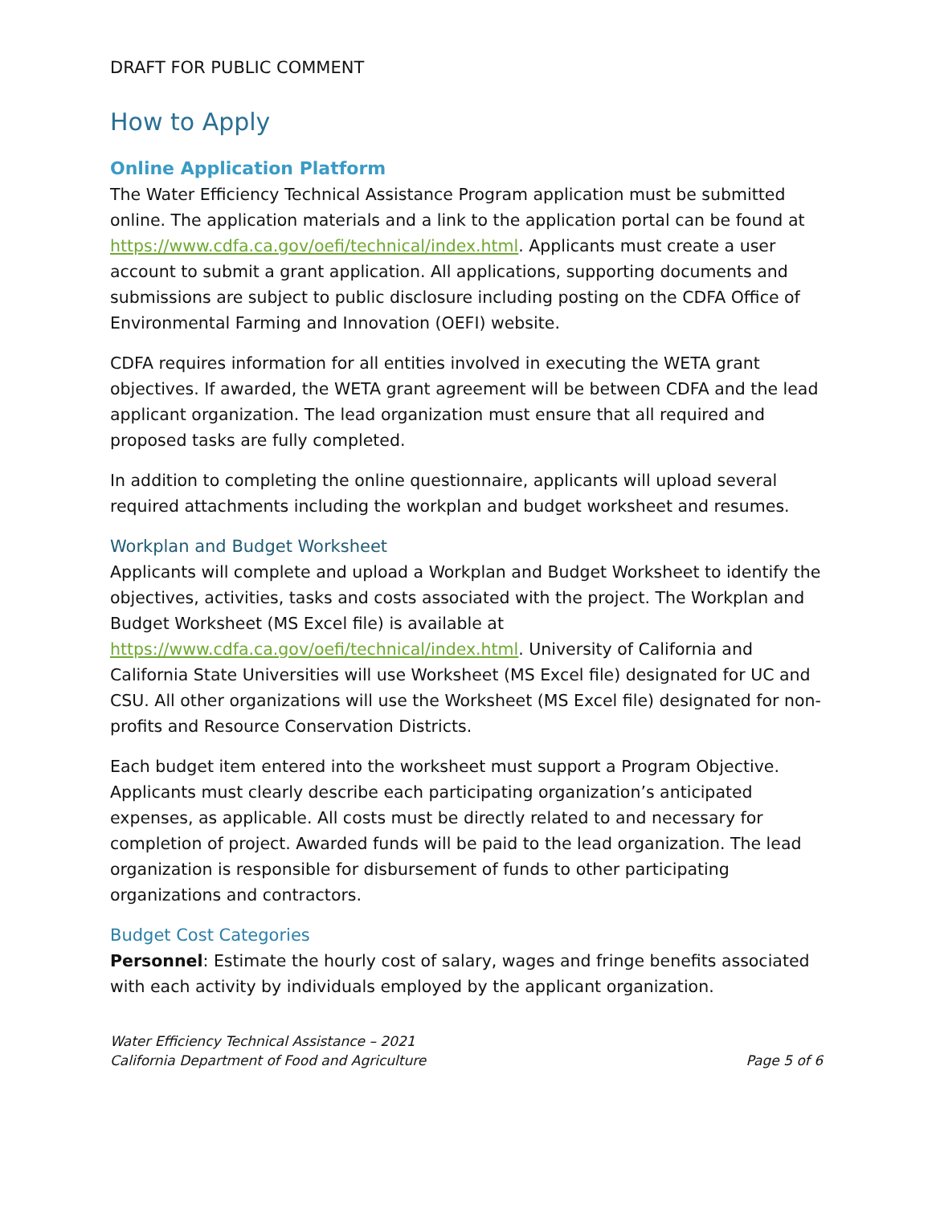DRAFT FOR PUBLIC COMMENT
How to Apply
Online Application Platform
The Water Efficiency Technical Assistance Program application must be submitted online. The application materials and a link to the application portal can be found at https://www.cdfa.ca.gov/oefi/technical/index.html. Applicants must create a user account to submit a grant application. All applications, supporting documents and submissions are subject to public disclosure including posting on the CDFA Office of Environmental Farming and Innovation (OEFI) website.
CDFA requires information for all entities involved in executing the WETA grant objectives. If awarded, the WETA grant agreement will be between CDFA and the lead applicant organization. The lead organization must ensure that all required and proposed tasks are fully completed.
In addition to completing the online questionnaire, applicants will upload several required attachments including the workplan and budget worksheet and resumes.
Workplan and Budget Worksheet
Applicants will complete and upload a Workplan and Budget Worksheet to identify the objectives, activities, tasks and costs associated with the project. The Workplan and Budget Worksheet (MS Excel file) is available at https://www.cdfa.ca.gov/oefi/technical/index.html. University of California and California State Universities will use Worksheet (MS Excel file) designated for UC and CSU. All other organizations will use the Worksheet (MS Excel file) designated for non-profits and Resource Conservation Districts.
Each budget item entered into the worksheet must support a Program Objective. Applicants must clearly describe each participating organization’s anticipated expenses, as applicable. All costs must be directly related to and necessary for completion of project. Awarded funds will be paid to the lead organization. The lead organization is responsible for disbursement of funds to other participating organizations and contractors.
Budget Cost Categories
Personnel: Estimate the hourly cost of salary, wages and fringe benefits associated with each activity by individuals employed by the applicant organization.
Water Efficiency Technical Assistance – 2021
California Department of Food and Agriculture Page 5 of 6